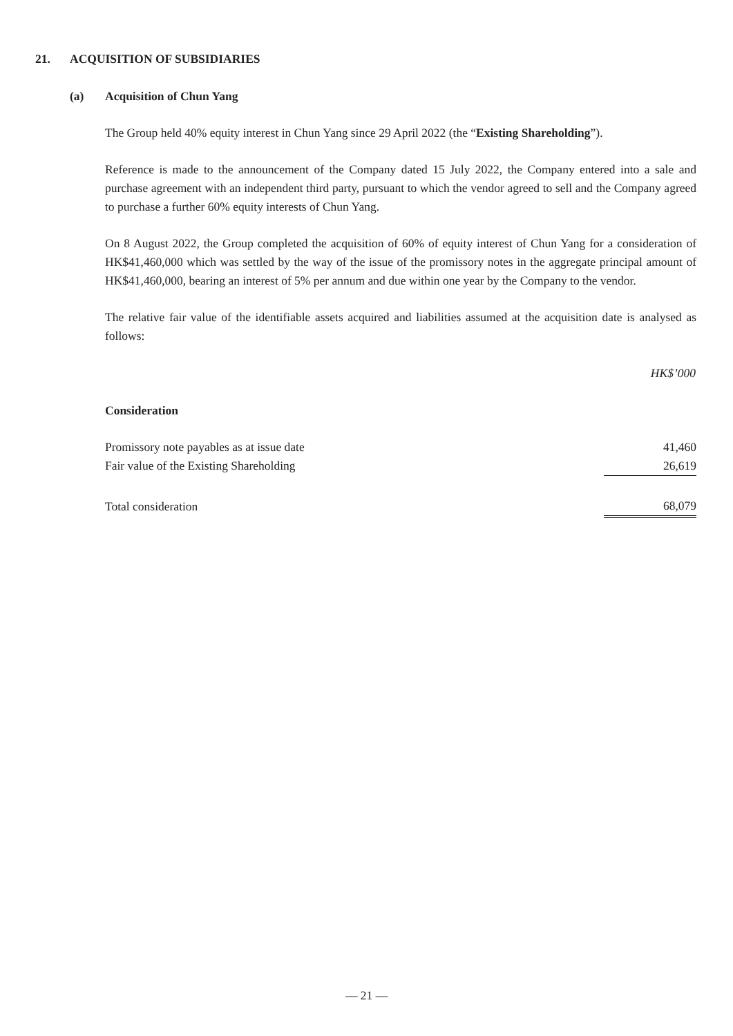21. ACQUISITION OF SUBSIDIARIES
(a) Acquisition of Chun Yang
The Group held 40% equity interest in Chun Yang since 29 April 2022 (the “Existing Shareholding”).
Reference is made to the announcement of the Company dated 15 July 2022, the Company entered into a sale and purchase agreement with an independent third party, pursuant to which the vendor agreed to sell and the Company agreed to purchase a further 60% equity interests of Chun Yang.
On 8 August 2022, the Group completed the acquisition of 60% of equity interest of Chun Yang for a consideration of HK$41,460,000 which was settled by the way of the issue of the promissory notes in the aggregate principal amount of HK$41,460,000, bearing an interest of 5% per annum and due within one year by the Company to the vendor.
The relative fair value of the identifiable assets acquired and liabilities assumed at the acquisition date is analysed as follows:
| | HK$’000 |
| --- | --- |
| Consideration | |
| Promissory note payables as at issue date | 41,460 |
| Fair value of the Existing Shareholding | 26,619 |
| Total consideration | 68,079 |
— 21 —